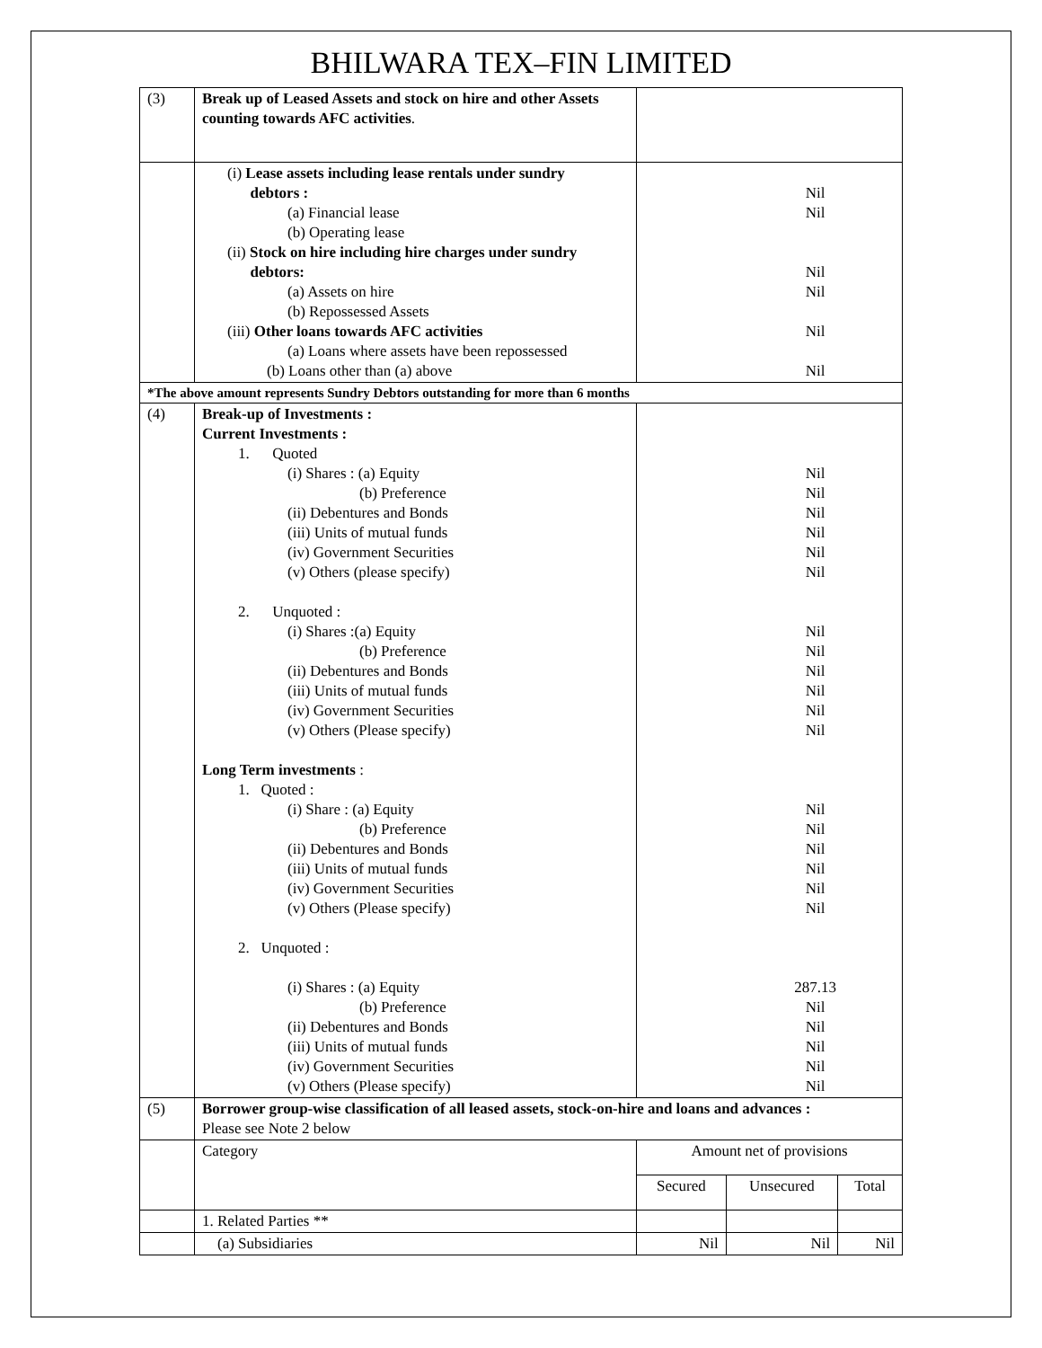BHILWARA TEX–FIN LIMITED
| (3) | Break up of Leased Assets and stock on hire and other Assets counting towards AFC activities . | | | |
| | (i) Lease assets including lease rentals under sundry debtors : (a) Financial lease (b) Operating lease (ii) Stock on hire including hire charges under sundry debtors: (a) Assets on hire (b) Repossessed Assets (iii) Other loans towards AFC activities (a) Loans where assets have been repossessed (b) Loans other than (a) above | Nil Nil Nil Nil Nil Nil | | |
| *The above amount represents Sundry Debtors outstanding for more than 6 months | | | | |
| (4) | Break-up of Investments : Current Investments : 1. Quoted (i) Shares : (a) Equity (b) Preference (ii) Debentures and Bonds (iii) Units of mutual funds (iv) Government Securities (v) Others (please specify) 2. Unquoted : (i) Shares :(a) Equity (b) Preference (ii) Debentures and Bonds (iii) Units of mutual funds (iv) Government Securities (v) Others (Please specify) Long Term investments : 1. Quoted : (i) Share : (a) Equity (b) Preference (ii) Debentures and Bonds (iii) Units of mutual funds (iv) Government Securities (v) Others (Please specify) 2. Unquoted : (i) Shares : (a) Equity (b) Preference (ii) Debentures and Bonds (iii) Units of mutual funds (iv) Government Securities (v) Others (Please specify) | Nil Nil Nil Nil Nil Nil Nil Nil Nil Nil Nil Nil Nil Nil Nil Nil Nil Nil 287.13 Nil Nil Nil Nil Nil | | |
| (5) | Borrower group-wise classification of all leased assets, stock-on-hire and loans and advances : Please see Note 2 below | | | |
| | Category | Amount net of provisions | | |
| | | Secured | Unsecured | Total |
| | 1. Related Parties ** | | | |
| | (a) Subsidiaries | Nil | Nil | Nil |